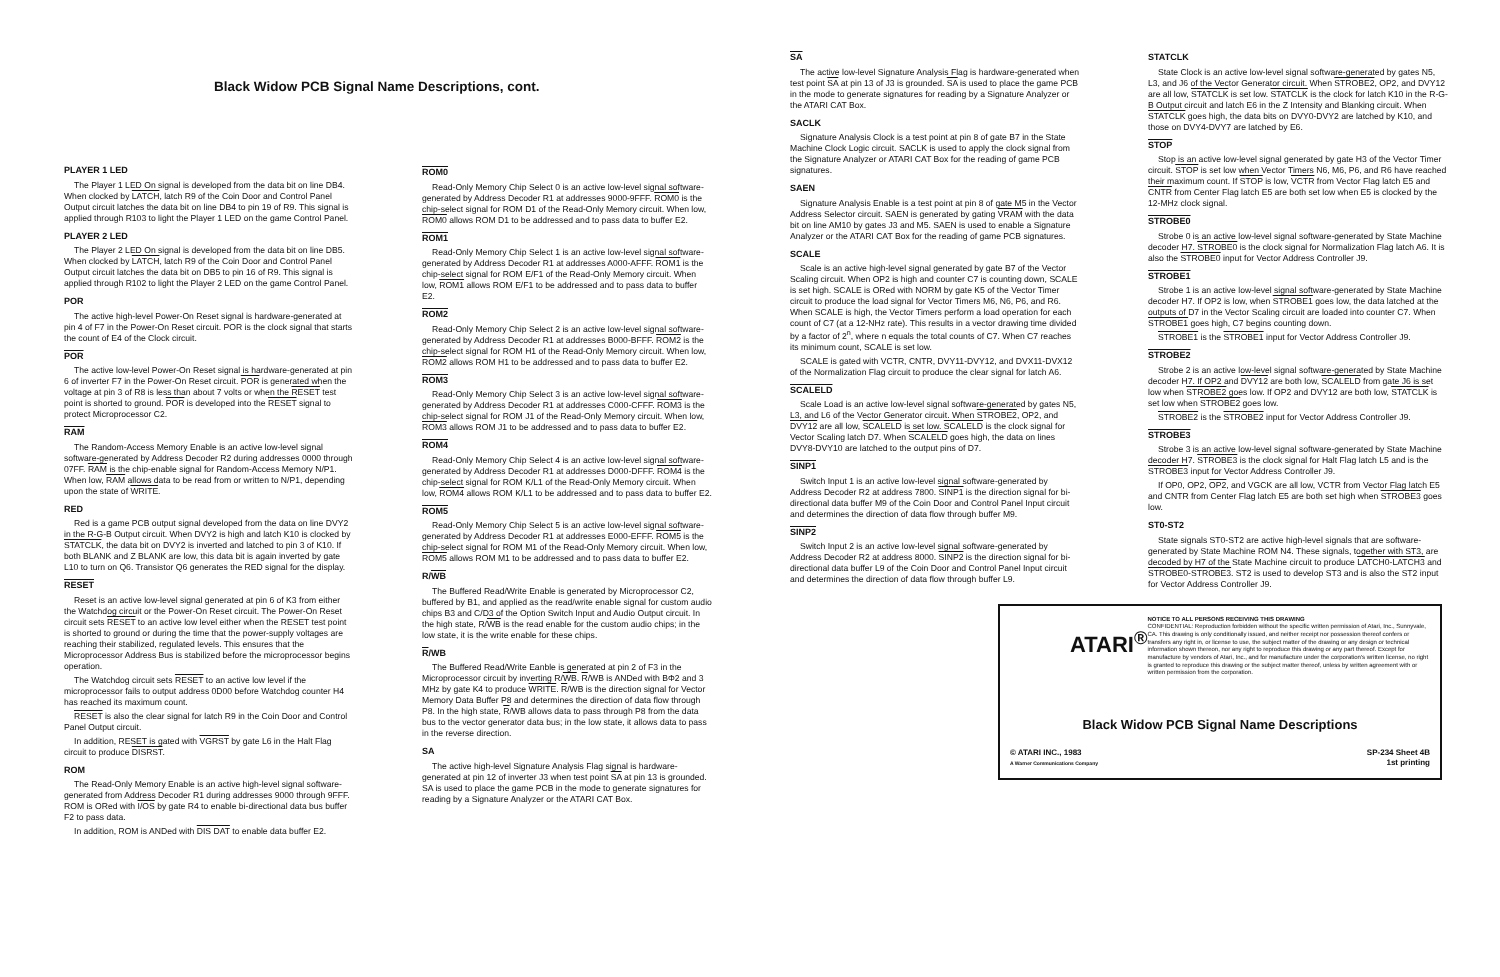Black Widow PCB Signal Name Descriptions, cont.
PLAYER 1 LED
The Player 1 LED On signal is developed from the data bit on line DB4. When clocked by LATCH, latch R9 of the Coin Door and Control Panel Output circuit latches the data bit on line DB4 to pin 19 of R9. This signal is applied through R103 to light the Player 1 LED on the game Control Panel.
PLAYER 2 LED
The Player 2 LED On signal is developed from the data bit on line DB5. When clocked by LATCH, latch R9 of the Coin Door and Control Panel Output circuit latches the data bit on DB5 to pin 16 of R9. This signal is applied through R102 to light the Player 2 LED on the game Control Panel.
POR
The active high-level Power-On Reset signal is hardware-generated at pin 4 of F7 in the Power-On Reset circuit. POR is the clock signal that starts the count of E4 of the Clock circuit.
POR
The active low-level Power-On Reset signal is hardware-generated at pin 6 of inverter F7 in the Power-On Reset circuit. POR is generated when the voltage at pin 3 of R8 is less than about 7 volts or when the RESET test point is shorted to ground. POR is developed into the RESET signal to protect Microprocessor C2.
RAM
The Random-Access Memory Enable is an active low-level signal software-generated by Address Decoder R2 during addresses 0000 through 07FF. RAM is the chip-enable signal for Random-Access Memory N/P1. When low, RAM allows data to be read from or written to N/P1, depending upon the state of WRITE.
RED
Red is a game PCB output signal developed from the data on line DVY2 in the R-G-B Output circuit. When DVY2 is high and latch K10 is clocked by STATCLK, the data bit on DVY2 is inverted and latched to pin 3 of K10. If both BLANK and Z BLANK are low, this data bit is again inverted by gate L10 to turn on Q6. Transistor Q6 generates the RED signal for the display.
RESET
Reset is an active low-level signal generated at pin 6 of K3 from either the Watchdog circuit or the Power-On Reset circuit. The Power-On Reset circuit sets RESET to an active low level either when the RESET test point is shorted to ground or during the time that the power-supply voltages are reaching their stabilized, regulated levels. This ensures that the Microprocessor Address Bus is stabilized before the microprocessor begins operation.
The Watchdog circuit sets RESET to an active low level if the microprocessor fails to output address 0D00 before Watchdog counter H4 has reached its maximum count.
RESET is also the clear signal for latch R9 in the Coin Door and Control Panel Output circuit.
In addition, RESET is gated with VGRST by gate L6 in the Halt Flag circuit to produce DISRST.
ROM
The Read-Only Memory Enable is an active high-level signal software-generated from Address Decoder R1 during addresses 9000 through 9FFF. ROM is ORed with I/OS by gate R4 to enable bi-directional data bus buffer F2 to pass data.
In addition, ROM is ANDed with DIS DAT to enable data buffer E2.
ROM0
Read-Only Memory Chip Select 0 is an active low-level signal software-generated by Address Decoder R1 at addresses 9000-9FFF. ROM0 is the chip-select signal for ROM D1 of the Read-Only Memory circuit. When low, ROM0 allows ROM D1 to be addressed and to pass data to buffer E2.
ROM1
Read-Only Memory Chip Select 1 is an active low-level signal software-generated by Address Decoder R1 at addresses A000-AFFF. ROM1 is the chip-select signal for ROM E/F1 of the Read-Only Memory circuit. When low, ROM1 allows ROM E/F1 to be addressed and to pass data to buffer E2.
ROM2
Read-Only Memory Chip Select 2 is an active low-level signal software-generated by Address Decoder R1 at addresses B000-BFFF. ROM2 is the chip-select signal for ROM H1 of the Read-Only Memory circuit. When low, ROM2 allows ROM H1 to be addressed and to pass data to buffer E2.
ROM3
Read-Only Memory Chip Select 3 is an active low-level signal software-generated by Address Decoder R1 at addresses C000-CFFF. ROM3 is the chip-select signal for ROM J1 of the Read-Only Memory circuit. When low, ROM3 allows ROM J1 to be addressed and to pass data to buffer E2.
ROM4
Read-Only Memory Chip Select 4 is an active low-level signal software-generated by Address Decoder R1 at addresses D000-DFFF. ROM4 is the chip-select signal for ROM K/L1 of the Read-Only Memory circuit. When low, ROM4 allows ROM K/L1 to be addressed and to pass data to buffer E2.
ROM5
Read-Only Memory Chip Select 5 is an active low-level signal software-generated by Address Decoder R1 at addresses E000-EFFF. ROM5 is the chip-select signal for ROM M1 of the Read-Only Memory circuit. When low, ROM5 allows ROM M1 to be addressed and to pass data to buffer E2.
R/WB
The Buffered Read/Write Enable is generated by Microprocessor C2, buffered by B1, and applied as the read/write enable signal for custom audio chips B3 and C/D3 of the Option Switch Input and Audio Output circuit. In the high state, R/WB is the read enable for the custom audio chips; in the low state, it is the write enable for these chips.
R/WB
The Buffered Read/Write Eanble is generated at pin 2 of F3 in the Microprocessor circuit by inverting R/WB. R/WB is ANDed with BΦ2 and 3 MHz by gate K4 to produce WRITE. R/WB is the direction signal for Vector Memory Data Buffer P8 and determines the direction of data flow through P8. In the high state, R/WB allows data to pass through P8 from the data bus to the vector generator data bus; in the low state, it allows data to pass in the reverse direction.
SA
The active high-level Signature Analysis Flag signal is hardware-generated at pin 12 of inverter J3 when test point SA at pin 13 is grounded. SA is used to place the game PCB in the mode to generate signatures for reading by a Signature Analyzer or the ATARI CAT Box.
SA
The active low-level Signature Analysis Flag is hardware-generated when test point SA at pin 13 of J3 is grounded. SA is used to place the game PCB in the mode to generate signatures for reading by a Signature Analyzer or the ATARI CAT Box.
SACLK
Signature Analysis Clock is a test point at pin 8 of gate B7 in the State Machine Clock Logic circuit. SACLK is used to apply the clock signal from the Signature Analyzer or ATARI CAT Box for the reading of game PCB signatures.
SAEN
Signature Analysis Enable is a test point at pin 8 of gate M5 in the Vector Address Selector circuit. SAEN is generated by gating VRAM with the data bit on line AM10 by gates J3 and M5. SAEN is used to enable a Signature Analyzer or the ATARI CAT Box for the reading of game PCB signatures.
SCALE
Scale is an active high-level signal generated by gate B7 of the Vector Scaling circuit. When OP2 is high and counter C7 is counting down, SCALE is set high. SCALE is ORed with NORM by gate K5 of the Vector Timer circuit to produce the load signal for Vector Timers M6, N6, P6, and R6. When SCALE is high, the Vector Timers perform a load operation for each count of C7 (at a 12-NHz rate). This results in a vector drawing time divided by a factor of 2<sup>n</sup>, where n equals the total counts of C7. When C7 reaches its minimum count, SCALE is set low.
SCALE is gated with VCTR, CNTR, DVY11-DVY12, and DVX11-DVX12 of the Normalization Flag circuit to produce the clear signal for latch A6.
SCALELD
Scale Load is an active low-level signal software-generated by gates N5, L3, and L6 of the Vector Generator circuit. When STROBE2, OP2, and DVY12 are all low, SCALELD is set low. SCALELD is the clock signal for Vector Scaling latch D7. When SCALELD goes high, the data on lines DVY8-DVY10 are latched to the output pins of D7.
SINP1
Switch Input 1 is an active low-level signal software-generated by Address Decoder R2 at address 7800. SINP1 is the direction signal for bi-directional data buffer M9 of the Coin Door and Control Panel Input circuit and determines the direction of data flow through buffer M9.
SINP2
Switch Input 2 is an active low-level signal software-generated by Address Decoder R2 at address 8000. SINP2 is the direction signal for bi-directional data buffer L9 of the Coin Door and Control Panel Input circuit and determines the direction of data flow through buffer L9.
STATCLK
State Clock is an active low-level signal software-generated by gates N5, L3, and J6 of the Vector Generator circuit. When STROBE2, OP2, and DVY12 are all low, STATCLK is set low. STATCLK is the clock for latch K10 in the R-G-B Output circuit and latch E6 in the Z Intensity and Blanking circuit. When STATCLK goes high, the data bits on DVY0-DVY2 are latched by K10, and those on DVY4-DVY7 are latched by E6.
STOP
Stop is an active low-level signal generated by gate H3 of the Vector Timer circuit. STOP is set low when Vector Timers N6, M6, P6, and R6 have reached their maximum count. If STOP is low, VCTR from Vector Flag latch E5 and CNTR from Center Flag latch E5 are both set low when E5 is clocked by the 12-MHz clock signal.
STROBE0
Strobe 0 is an active low-level signal software-generated by State Machine decoder H7. STROBE0 is the clock signal for Normalization Flag latch A6. It is also the STROBE0 input for Vector Address Controller J9.
STROBE1
Strobe 1 is an active low-level signal software-generated by State Machine decoder H7. If OP2 is low, when STROBE1 goes low, the data latched at the outputs of D7 in the Vector Scaling circuit are loaded into counter C7. When STROBE1 goes high, C7 begins counting down.
STROBE1 is the STROBE1 input for Vector Address Controller J9.
STROBE2
Strobe 2 is an active low-level signal software-generated by State Machine decoder H7. If OP2 and DVY12 are both low, SCALELD from gate J6 is set low when STROBE2 goes low. If OP2 and DVY12 are both low, STATCLK is set low when STROBE2 goes low.
STROBE2 is the STROBE2 input for Vector Address Controller J9.
STROBE3
Strobe 3 is an active low-level signal software-generated by State Machine decoder H7. STROBE3 is the clock signal for Halt Flag latch L5 and is the STROBE3 input for Vector Address Controller J9.
If OP0, OP2, OP2, and VGCK are all low, VCTR from Vector Flag latch E5 and CNTR from Center Flag latch E5 are both set high when STROBE3 goes low.
ST0-ST2
State signals ST0-ST2 are active high-level signals that are software-generated by State Machine ROM N4. These signals, together with ST3, are decoded by H7 of the State Machine circuit to produce LATCH0-LATCH3 and STROBE0-STROBE3. ST2 is used to develop ST3 and is also the ST2 input for Vector Address Controller J9.
ATARI<sup>®</sup>
NOTICE TO ALL PERSONS RECEIVING THIS DRAWING
CONFIDENTIAL: Reproduction forbidden without the specific written permission of Atari, Inc., Sunnyvale, CA. This drawing is only conditionally issued, and neither receipt nor possession thereof confers or transfers any right in, or license to use, the subject matter of the drawing or any design or technical information shown thereon, nor any right to reproduce this drawing or any part thereof. Except for manufacture by vendors of Atari, Inc., and for manufacture under the corporation's written license, no right is granted to reproduce this drawing or the subject matter thereof, unless by written agreement with or written permission from the corporation.
Black Widow PCB Signal Name Descriptions
© ATARI INC., 1983
A Warner Communications Company
SP-234 Sheet 4B
1st printing